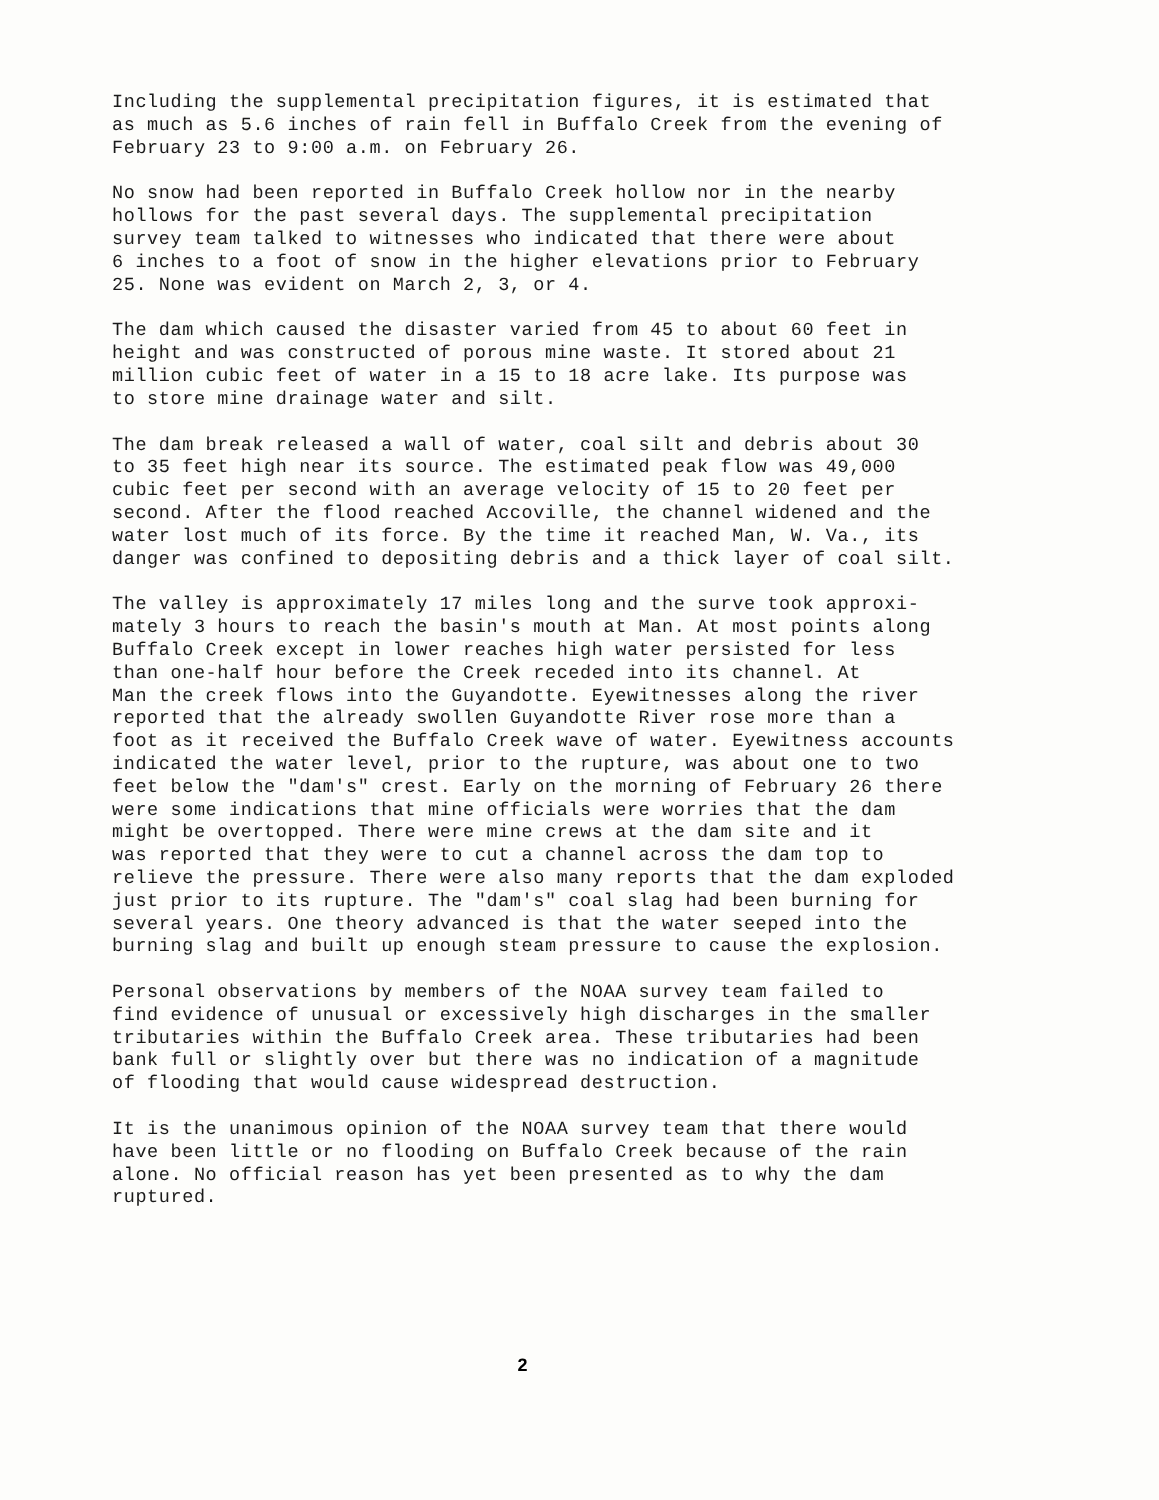Including the supplemental precipitation figures, it is estimated that as much as 5.6 inches of rain fell in Buffalo Creek from the evening of February 23 to 9:00 a.m. on February 26.
No snow had been reported in Buffalo Creek hollow nor in the nearby hollows for the past several days. The supplemental precipitation survey team talked to witnesses who indicated that there were about 6 inches to a foot of snow in the higher elevations prior to February 25. None was evident on March 2, 3, or 4.
The dam which caused the disaster varied from 45 to about 60 feet in height and was constructed of porous mine waste. It stored about 21 million cubic feet of water in a 15 to 18 acre lake. Its purpose was to store mine drainage water and silt.
The dam break released a wall of water, coal silt and debris about 30 to 35 feet high near its source. The estimated peak flow was 49,000 cubic feet per second with an average velocity of 15 to 20 feet per second. After the flood reached Accoville, the channel widened and the water lost much of its force. By the time it reached Man, W. Va., its danger was confined to depositing debris and a thick layer of coal silt.
The valley is approximately 17 miles long and the surve took approxi- mately 3 hours to reach the basin's mouth at Man. At most points along Buffalo Creek except in lower reaches high water persisted for less than one-half hour before the Creek receded into its channel. At Man the creek flows into the Guyandotte. Eyewitnesses along the river reported that the already swollen Guyandotte River rose more than a foot as it received the Buffalo Creek wave of water. Eyewitness accounts indicated the water level, prior to the rupture, was about one to two feet below the "dam's" crest. Early on the morning of February 26 there were some indications that mine officials were worries that the dam might be overtopped. There were mine crews at the dam site and it was reported that they were to cut a channel across the dam top to relieve the pressure. There were also many reports that the dam exploded just prior to its rupture. The "dam's" coal slag had been burning for several years. One theory advanced is that the water seeped into the burning slag and built up enough steam pressure to cause the explosion.
Personal observations by members of the NOAA survey team failed to find evidence of unusual or excessively high discharges in the smaller tributaries within the Buffalo Creek area. These tributaries had been bank full or slightly over but there was no indication of a magnitude of flooding that would cause widespread destruction.
It is the unanimous opinion of the NOAA survey team that there would have been little or no flooding on Buffalo Creek because of the rain alone. No official reason has yet been presented as to why the dam ruptured.
2